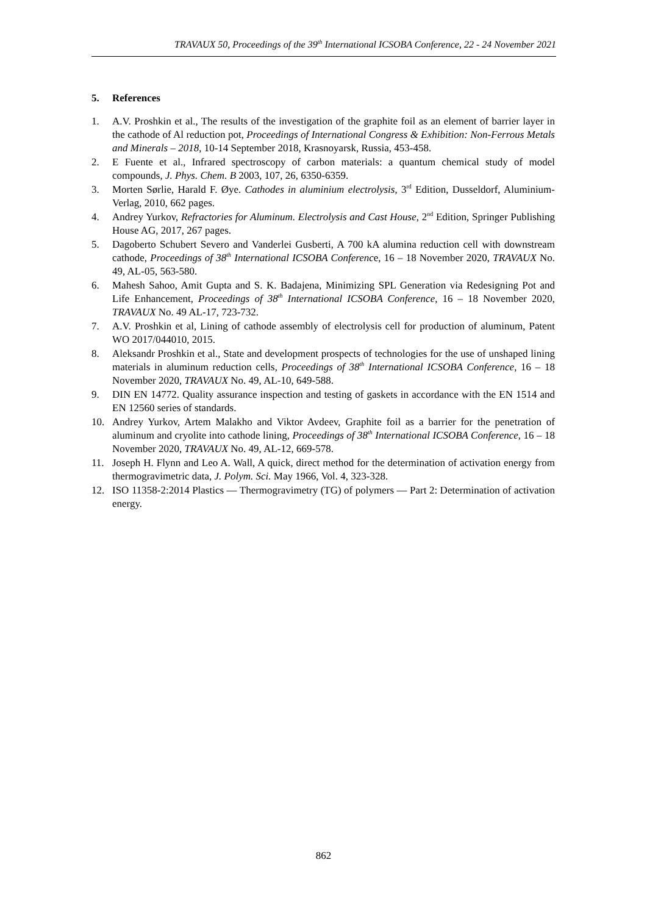TRAVAUX 50, Proceedings of the 39<sup>th</sup> International ICSOBA Conference, 22 - 24 November 2021
5. References
1. A.V. Proshkin et al., The results of the investigation of the graphite foil as an element of barrier layer in the cathode of Al reduction pot, Proceedings of International Congress & Exhibition: Non-Ferrous Metals and Minerals – 2018, 10-14 September 2018, Krasnoyarsk, Russia, 453-458.
2. E Fuente et al., Infrared spectroscopy of carbon materials: a quantum chemical study of model compounds, J. Phys. Chem. B 2003, 107, 26, 6350-6359.
3. Morten Sørlie, Harald F. Øye. Cathodes in aluminium electrolysis, 3<sup>rd</sup> Edition, Dusseldorf, Aluminium-Verlag, 2010, 662 pages.
4. Andrey Yurkov, Refractories for Aluminum. Electrolysis and Cast House, 2<sup>nd</sup> Edition, Springer Publishing House AG, 2017, 267 pages.
5. Dagoberto Schubert Severo and Vanderlei Gusberti, A 700 kA alumina reduction cell with downstream cathode, Proceedings of 38<sup>th</sup> International ICSOBA Conference, 16 – 18 November 2020, TRAVAUX No. 49, AL-05, 563-580.
6. Mahesh Sahoo, Amit Gupta and S. K. Badajena, Minimizing SPL Generation via Redesigning Pot and Life Enhancement, Proceedings of 38<sup>th</sup> International ICSOBA Conference, 16 – 18 November 2020, TRAVAUX No. 49 AL-17, 723-732.
7. A.V. Proshkin et al, Lining of cathode assembly of electrolysis cell for production of aluminum, Patent WO 2017/044010, 2015.
8. Aleksandr Proshkin et al., State and development prospects of technologies for the use of unshaped lining materials in aluminum reduction cells, Proceedings of 38<sup>th</sup> International ICSOBA Conference, 16 – 18 November 2020, TRAVAUX No. 49, AL-10, 649-588.
9. DIN EN 14772. Quality assurance inspection and testing of gaskets in accordance with the EN 1514 and EN 12560 series of standards.
10. Andrey Yurkov, Artem Malakho and Viktor Avdeev, Graphite foil as a barrier for the penetration of aluminum and cryolite into cathode lining, Proceedings of 38<sup>th</sup> International ICSOBA Conference, 16 – 18 November 2020, TRAVAUX No. 49, AL-12, 669-578.
11. Joseph H. Flynn and Leo A. Wall, A quick, direct method for the determination of activation energy from thermogravimetric data, J. Polym. Sci. May 1966, Vol. 4, 323-328.
12. ISO 11358-2:2014 Plastics — Thermogravimetry (TG) of polymers — Part 2: Determination of activation energy.
862